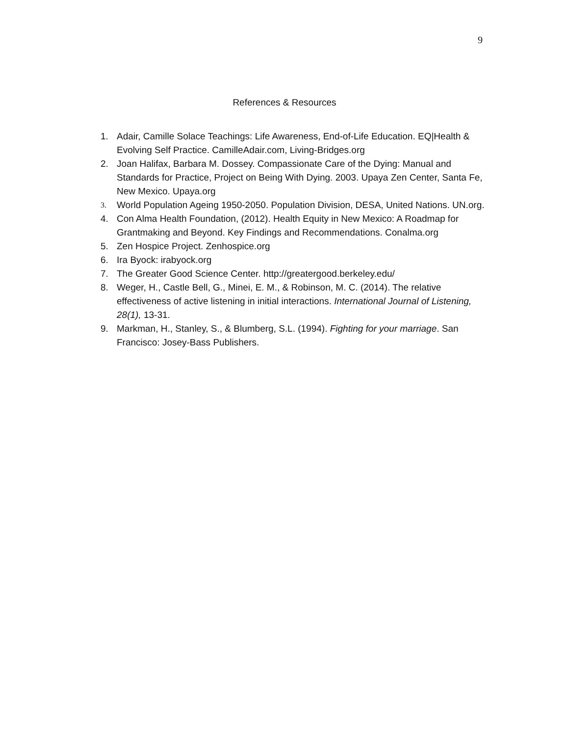9
References & Resources
1. Adair, Camille Solace Teachings: Life Awareness, End-of-Life Education. EQ|Health & Evolving Self Practice. CamilleAdair.com, Living-Bridges.org
2. Joan Halifax, Barbara M. Dossey. Compassionate Care of the Dying: Manual and Standards for Practice, Project on Being With Dying. 2003. Upaya Zen Center, Santa Fe, New Mexico. Upaya.org
3. World Population Ageing 1950-2050. Population Division, DESA, United Nations. UN.org.
4. Con Alma Health Foundation, (2012). Health Equity in New Mexico: A Roadmap for Grantmaking and Beyond. Key Findings and Recommendations. Conalma.org
5. Zen Hospice Project. Zenhospice.org
6. Ira Byock: irabyock.org
7. The Greater Good Science Center. http://greatergood.berkeley.edu/
8. Weger, H., Castle Bell, G., Minei, E. M., & Robinson, M. C. (2014). The relative effectiveness of active listening in initial interactions. International Journal of Listening, 28(1), 13-31.
9. Markman, H., Stanley, S., & Blumberg, S.L. (1994). Fighting for your marriage. San Francisco: Josey-Bass Publishers.